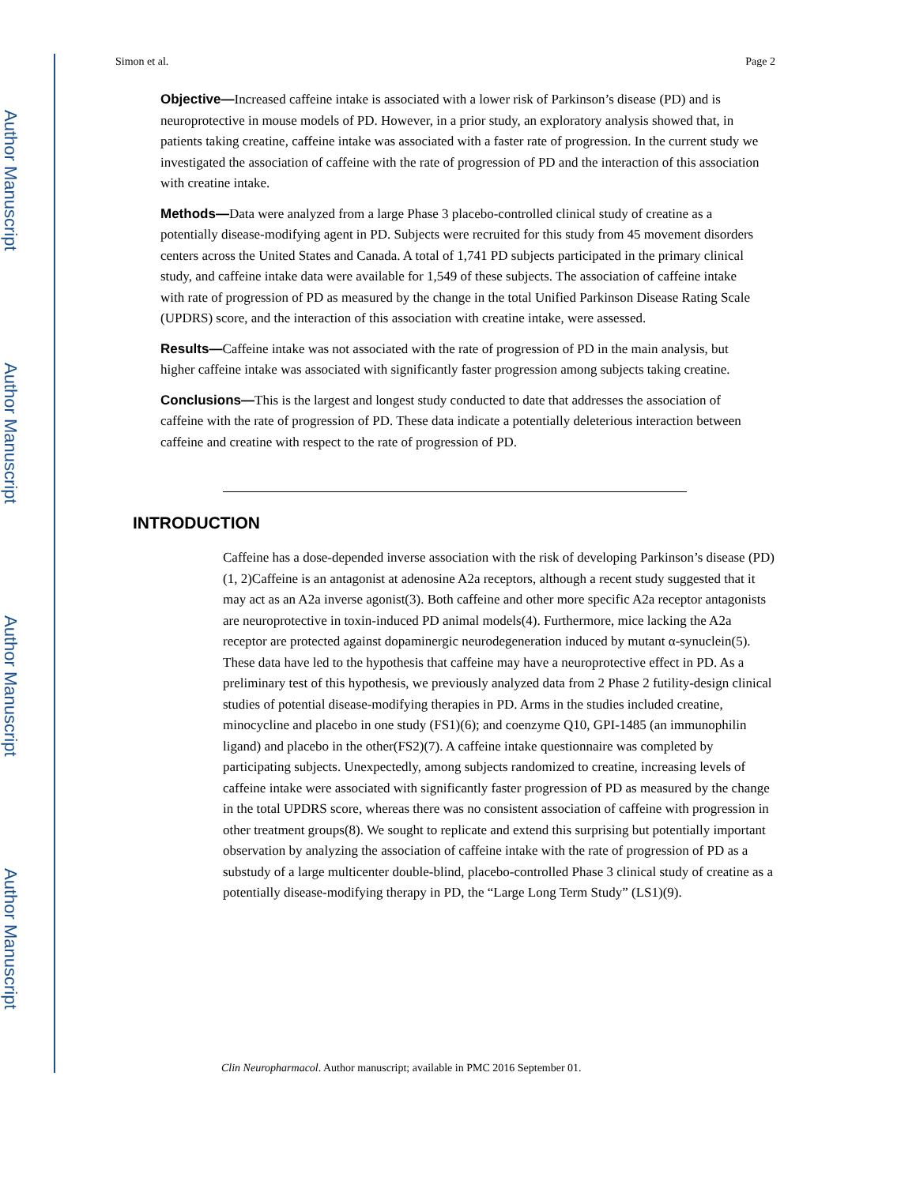Author Manuscript
Author Manuscript
Author Manuscript
Author Manuscript
Simon et al. Page 2
Objective—Increased caffeine intake is associated with a lower risk of Parkinson’s disease (PD) and is neuroprotective in mouse models of PD. However, in a prior study, an exploratory analysis showed that, in patients taking creatine, caffeine intake was associated with a faster rate of progression. In the current study we investigated the association of caffeine with the rate of progression of PD and the interaction of this association with creatine intake.
Methods—Data were analyzed from a large Phase 3 placebo-controlled clinical study of creatine as a potentially disease-modifying agent in PD. Subjects were recruited for this study from 45 movement disorders centers across the United States and Canada. A total of 1,741 PD subjects participated in the primary clinical study, and caffeine intake data were available for 1,549 of these subjects. The association of caffeine intake with rate of progression of PD as measured by the change in the total Unified Parkinson Disease Rating Scale (UPDRS) score, and the interaction of this association with creatine intake, were assessed.
Results—Caffeine intake was not associated with the rate of progression of PD in the main analysis, but higher caffeine intake was associated with significantly faster progression among subjects taking creatine.
Conclusions—This is the largest and longest study conducted to date that addresses the association of caffeine with the rate of progression of PD. These data indicate a potentially deleterious interaction between caffeine and creatine with respect to the rate of progression of PD.
INTRODUCTION
Caffeine has a dose-depended inverse association with the risk of developing Parkinson’s disease (PD)(1, 2)Caffeine is an antagonist at adenosine A2a receptors, although a recent study suggested that it may act as an A2a inverse agonist(3). Both caffeine and other more specific A2a receptor antagonists are neuroprotective in toxin-induced PD animal models(4). Furthermore, mice lacking the A2a receptor are protected against dopaminergic neurodegeneration induced by mutant α-synuclein(5). These data have led to the hypothesis that caffeine may have a neuroprotective effect in PD. As a preliminary test of this hypothesis, we previously analyzed data from 2 Phase 2 futility-design clinical studies of potential disease-modifying therapies in PD. Arms in the studies included creatine, minocycline and placebo in one study (FS1)(6); and coenzyme Q10, GPI-1485 (an immunophilin ligand) and placebo in the other(FS2)(7). A caffeine intake questionnaire was completed by participating subjects. Unexpectedly, among subjects randomized to creatine, increasing levels of caffeine intake were associated with significantly faster progression of PD as measured by the change in the total UPDRS score, whereas there was no consistent association of caffeine with progression in other treatment groups(8). We sought to replicate and extend this surprising but potentially important observation by analyzing the association of caffeine intake with the rate of progression of PD as a substudy of a large multicenter double-blind, placebo-controlled Phase 3 clinical study of creatine as a potentially disease-modifying therapy in PD, the “Large Long Term Study” (LS1)(9).
Clin Neuropharmacol. Author manuscript; available in PMC 2016 September 01.